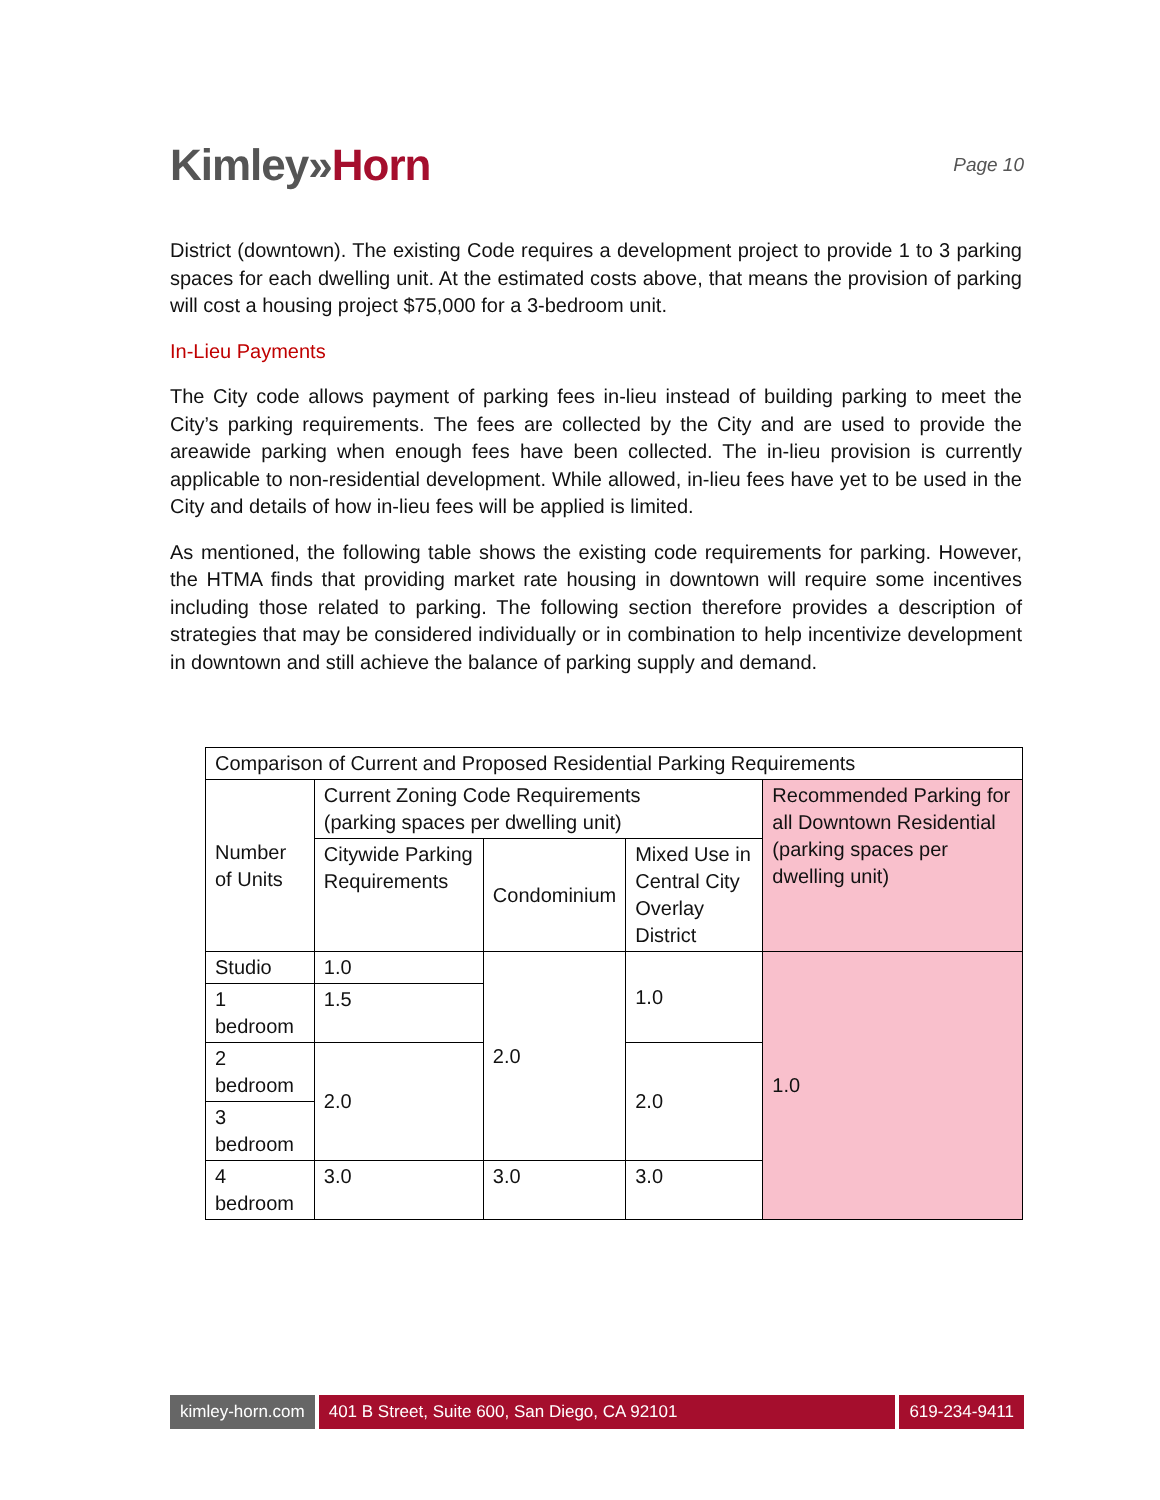Kimley»Horn
Page 10
District (downtown). The existing Code requires a development project to provide 1 to 3 parking spaces for each dwelling unit. At the estimated costs above, that means the provision of parking will cost a housing project $75,000 for a 3-bedroom unit.
In-Lieu Payments
The City code allows payment of parking fees in-lieu instead of building parking to meet the City’s parking requirements. The fees are collected by the City and are used to provide the areawide parking when enough fees have been collected. The in-lieu provision is currently applicable to non-residential development. While allowed, in-lieu fees have yet to be used in the City and details of how in-lieu fees will be applied is limited.
As mentioned, the following table shows the existing code requirements for parking. However, the HTMA finds that providing market rate housing in downtown will require some incentives including those related to parking. The following section therefore provides a description of strategies that may be considered individually or in combination to help incentivize development in downtown and still achieve the balance of parking supply and demand.
| Comparison of Current and Proposed Residential Parking Requirements | | | | |
| --- | --- | --- | --- | --- |
| Number of Units | Current Zoning Code Requirements (parking spaces per dwelling unit) | | | Recommended Parking for all Downtown Residential (parking spaces per dwelling unit) |
| | Citywide Parking Requirements | Condominium | Mixed Use in Central City Overlay District | |
| Studio | 1.0 | 2.0 | 1.0 | 1.0 |
| 1 bedroom | 1.5 | | | |
| 2 bedroom | 2.0 | | 2.0 | |
| 3 bedroom | | | | |
| 4 bedroom | 3.0 | 3.0 | 3.0 | |
kimley-horn.com 401 B Street, Suite 600, San Diego, CA 92101
619-234-9411